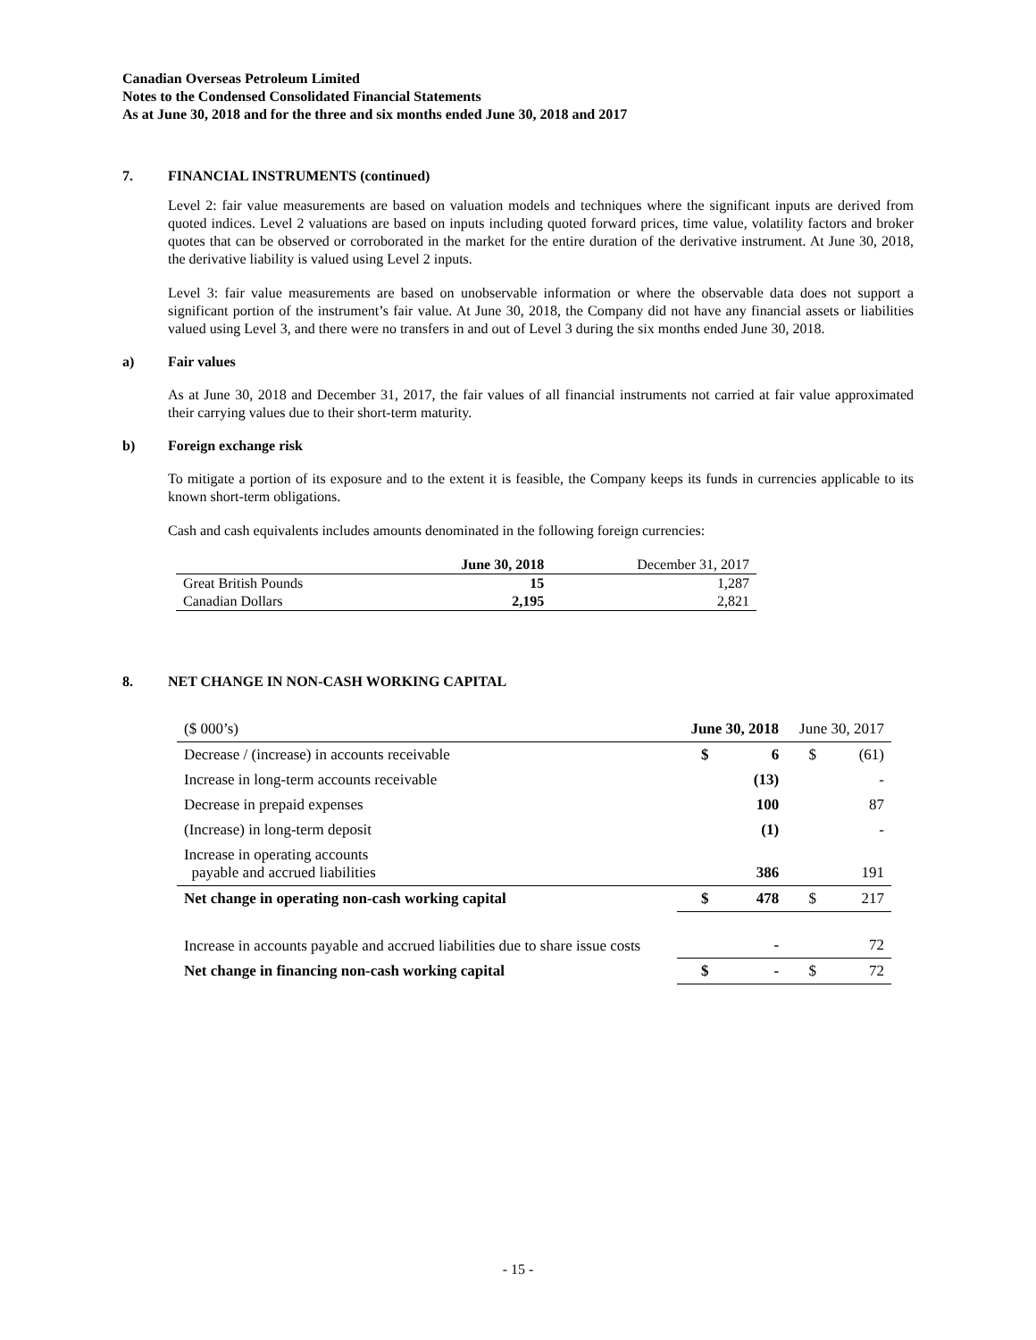Canadian Overseas Petroleum Limited
Notes to the Condensed Consolidated Financial Statements
As at June 30, 2018 and for the three and six months ended June 30, 2018 and 2017
7. FINANCIAL INSTRUMENTS (continued)
Level 2: fair value measurements are based on valuation models and techniques where the significant inputs are derived from quoted indices. Level 2 valuations are based on inputs including quoted forward prices, time value, volatility factors and broker quotes that can be observed or corroborated in the market for the entire duration of the derivative instrument. At June 30, 2018, the derivative liability is valued using Level 2 inputs.
Level 3: fair value measurements are based on unobservable information or where the observable data does not support a significant portion of the instrument’s fair value. At June 30, 2018, the Company did not have any financial assets or liabilities valued using Level 3, and there were no transfers in and out of Level 3 during the six months ended June 30, 2018.
a) Fair values
As at June 30, 2018 and December 31, 2017, the fair values of all financial instruments not carried at fair value approximated their carrying values due to their short-term maturity.
b) Foreign exchange risk
To mitigate a portion of its exposure and to the extent it is feasible, the Company keeps its funds in currencies applicable to its known short-term obligations.
Cash and cash equivalents includes amounts denominated in the following foreign currencies:
| | June 30, 2018 | December 31, 2017 |
| --- | --- | --- |
| Great British Pounds | 15 | 1,287 |
| Canadian Dollars | 2,195 | 2,821 |
8. NET CHANGE IN NON-CASH WORKING CAPITAL
| ($ 000’s) | June 30, 2018 | | June 30, 2017 | |
| Decrease / (increase) in accounts receivable | $ | 6 | $ | (61) |
| Increase in long-term accounts receivable | | (13) | | - |
| Decrease in prepaid expenses | | 100 | | 87 |
| (Increase) in long-term deposit | | (1) | | - |
| Increase in operating accounts payable and accrued liabilities | | 386 | | 191 |
| Net change in operating non-cash working capital | $ | 478 | $ | 217 |
| Increase in accounts payable and accrued liabilities due to share issue costs | | - | | 72 |
| Net change in financing non-cash working capital | $ | - | $ | 72 |
- 15 -